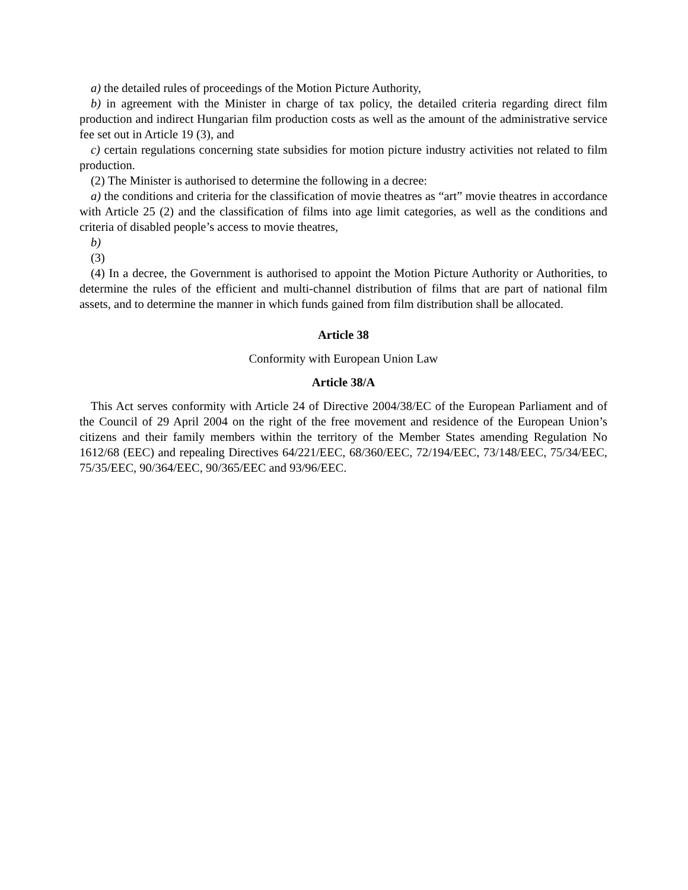a) the detailed rules of proceedings of the Motion Picture Authority,
b) in agreement with the Minister in charge of tax policy, the detailed criteria regarding direct film production and indirect Hungarian film production costs as well as the amount of the administrative service fee set out in Article 19 (3), and
c) certain regulations concerning state subsidies for motion picture industry activities not related to film production.
(2) The Minister is authorised to determine the following in a decree:
a) the conditions and criteria for the classification of movie theatres as “art” movie theatres in accordance with Article 25 (2) and the classification of films into age limit categories, as well as the conditions and criteria of disabled people’s access to movie theatres,
b)
(3)
(4) In a decree, the Government is authorised to appoint the Motion Picture Authority or Authorities, to determine the rules of the efficient and multi-channel distribution of films that are part of national film assets, and to determine the manner in which funds gained from film distribution shall be allocated.
Article 38
Conformity with European Union Law
Article 38/A
This Act serves conformity with Article 24 of Directive 2004/38/EC of the European Parliament and of the Council of 29 April 2004 on the right of the free movement and residence of the European Union’s citizens and their family members within the territory of the Member States amending Regulation No 1612/68 (EEC) and repealing Directives 64/221/EEC, 68/360/EEC, 72/194/EEC, 73/148/EEC, 75/34/EEC, 75/35/EEC, 90/364/EEC, 90/365/EEC and 93/96/EEC.